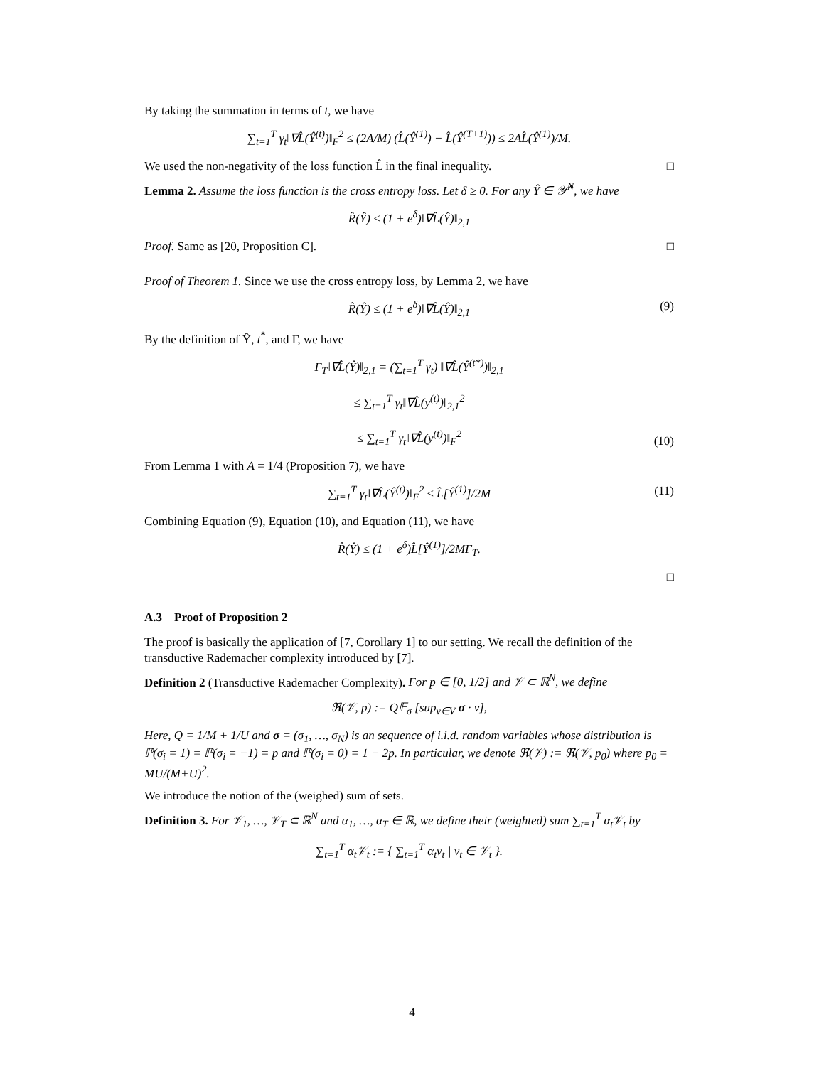By taking the summation in terms of t, we have
∑<sub>t=1</sub><sup>T</sup> γ<sub>t</sub>‖∇L̂(Ŷ<sup>(t)</sup>)‖<sub>F</sub><sup>2</sup> ≤ (2A/M) (L̂(Ŷ<sup>(1)</sup>) − L̂(Ŷ<sup>(T+1)</sup>)) ≤ 2AL̂(Ŷ<sup>(1)</sup>)/M.
We used the non-negativity of the loss function L̂ in the final inequality. □
Lemma 2. Assume the loss function is the cross entropy loss. Let δ ≥ 0. For any Ŷ ∈ 𝒴̂<sup>N</sup>, we have
R̂(Ŷ) ≤ (1 + e<sup>δ</sup>)‖∇L̂(Ŷ)‖<sub>2,1</sub>
Proof. Same as [20, Proposition C]. □
Proof of Theorem 1. Since we use the cross entropy loss, by Lemma 2, we have
R̂(Ŷ) ≤ (1 + e<sup>δ</sup>)‖∇L̂(Ŷ)‖<sub>2,1</sub> (9)
By the definition of Ŷ, t<sup>*</sup>, and Γ, we have
Γ<sub>T</sub>‖∇L̂(Ŷ)‖<sub>2,1</sub> = (∑<sub>t=1</sub><sup>T</sup> γ<sub>t</sub>) ‖∇L̂(Ŷ<sup>(t*)</sup>)‖<sub>2,1</sub>
≤ ∑<sub>t=1</sub><sup>T</sup> γ<sub>t</sub>‖∇L̂(y<sup>(t)</sup>)‖<sub>2,1</sub><sup>2</sup>
≤ ∑<sub>t=1</sub><sup>T</sup> γ<sub>t</sub>‖∇L̂(y<sup>(t)</sup>)‖<sub>F</sub><sup>2</sup>
(10)
From Lemma 1 with A = 1/4 (Proposition 7), we have
∑<sub>t=1</sub><sup>T</sup> γ<sub>t</sub>‖∇L̂(Ŷ<sup>(t)</sup>)‖<sub>F</sub><sup>2</sup> ≤ L̂[Ŷ<sup>(1)</sup>]/2M (11)
Combining Equation (9), Equation (10), and Equation (11), we have
R̂(Ŷ) ≤ (1 + e<sup>δ</sup>)L̂[Ŷ<sup>(1)</sup>]/2MΓ<sub>T</sub>.
□
A.3 Proof of Proposition 2
The proof is basically the application of [7, Corollary 1] to our setting. We recall the definition of the transductive Rademacher complexity introduced by [7].
Definition 2 (Transductive Rademacher Complexity). For p ∈ [0, 1/2] and 𝒱 ⊂ ℝ<sup>N</sup>, we define
ℜ(𝒱, p) := Q𝔼<sub>σ</sub> [sup<sub>v∈V</sub> σ · v],
Here, Q = 1/M + 1/U and σ = (σ<sub>1</sub>, …, σ<sub>N</sub>) is an sequence of i.i.d. random variables whose distribution is ℙ(σ<sub>i</sub> = 1) = ℙ(σ<sub>i</sub> = −1) = p and ℙ(σ<sub>i</sub> = 0) = 1 − 2p. In particular, we denote ℜ(𝒱) := ℜ(𝒱, p<sub>0</sub>) where p<sub>0</sub> = MU/(M+U)<sup>2</sup>.
We introduce the notion of the (weighed) sum of sets.
Definition 3. For 𝒱<sub>1</sub>, …, 𝒱<sub>T</sub> ⊂ ℝ<sup>N</sup> and α<sub>1</sub>, …, α<sub>T</sub> ∈ ℝ, we define their (weighted) sum ∑<sub>t=1</sub><sup>T</sup> α<sub>t</sub>𝒱<sub>t</sub> by
∑<sub>t=1</sub><sup>T</sup> α<sub>t</sub>𝒱<sub>t</sub> := { ∑<sub>t=1</sub><sup>T</sup> α<sub>t</sub>v<sub>t</sub> | v<sub>t</sub> ∈ 𝒱<sub>t</sub> }.
4